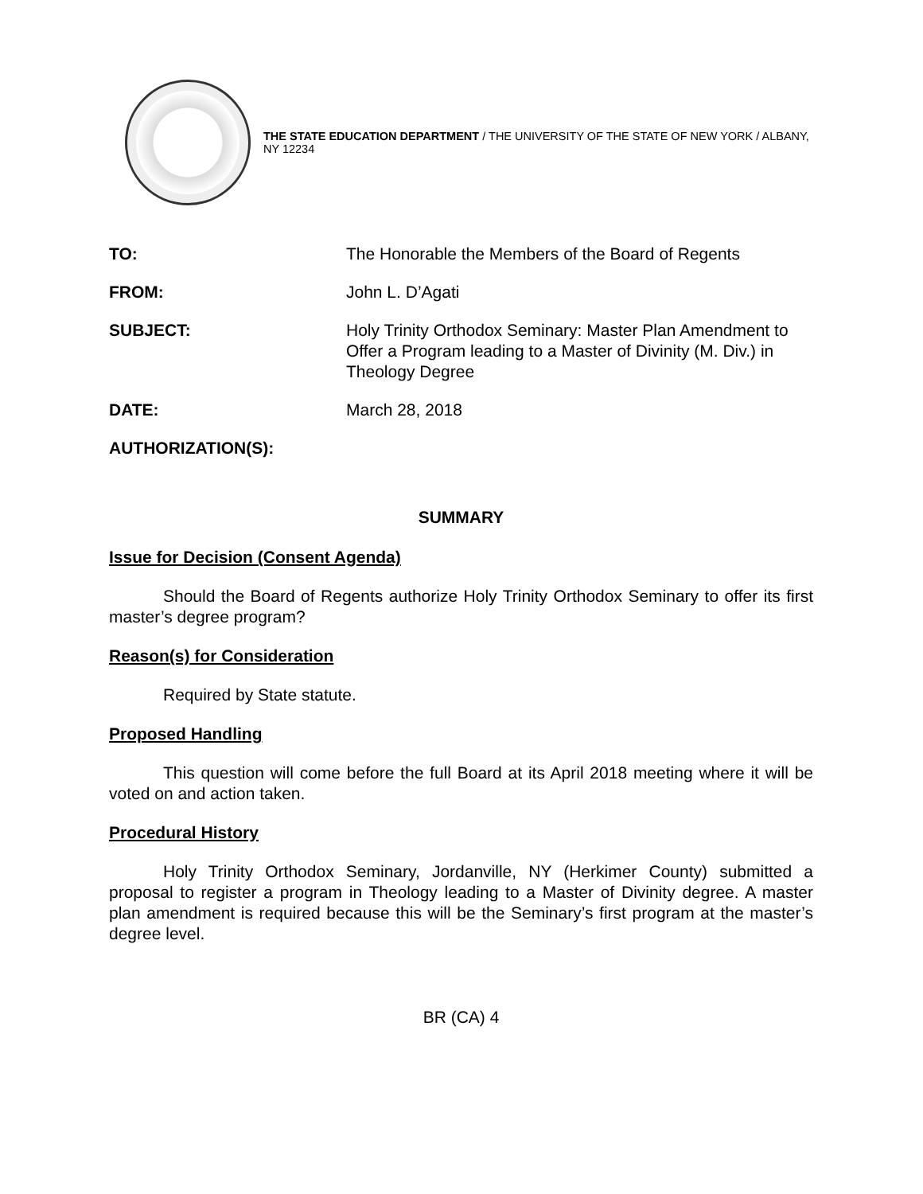THE STATE EDUCATION DEPARTMENT / THE UNIVERSITY OF THE STATE OF NEW YORK / ALBANY, NY 12234
| TO: | The Honorable the Members of the Board of Regents |
| FROM: | John L. D’Agati |
| SUBJECT: | Holy Trinity Orthodox Seminary: Master Plan Amendment to Offer a Program leading to a Master of Divinity (M. Div.) in Theology Degree |
| DATE: | March 28, 2018 |
| AUTHORIZATION(S): | |
SUMMARY
Issue for Decision (Consent Agenda)
Should the Board of Regents authorize Holy Trinity Orthodox Seminary to offer its first master’s degree program?
Reason(s) for Consideration
Required by State statute.
Proposed Handling
This question will come before the full Board at its April 2018 meeting where it will be voted on and action taken.
Procedural History
Holy Trinity Orthodox Seminary, Jordanville, NY (Herkimer County) submitted a proposal to register a program in Theology leading to a Master of Divinity degree. A master plan amendment is required because this will be the Seminary’s first program at the master’s degree level.
BR (CA) 4